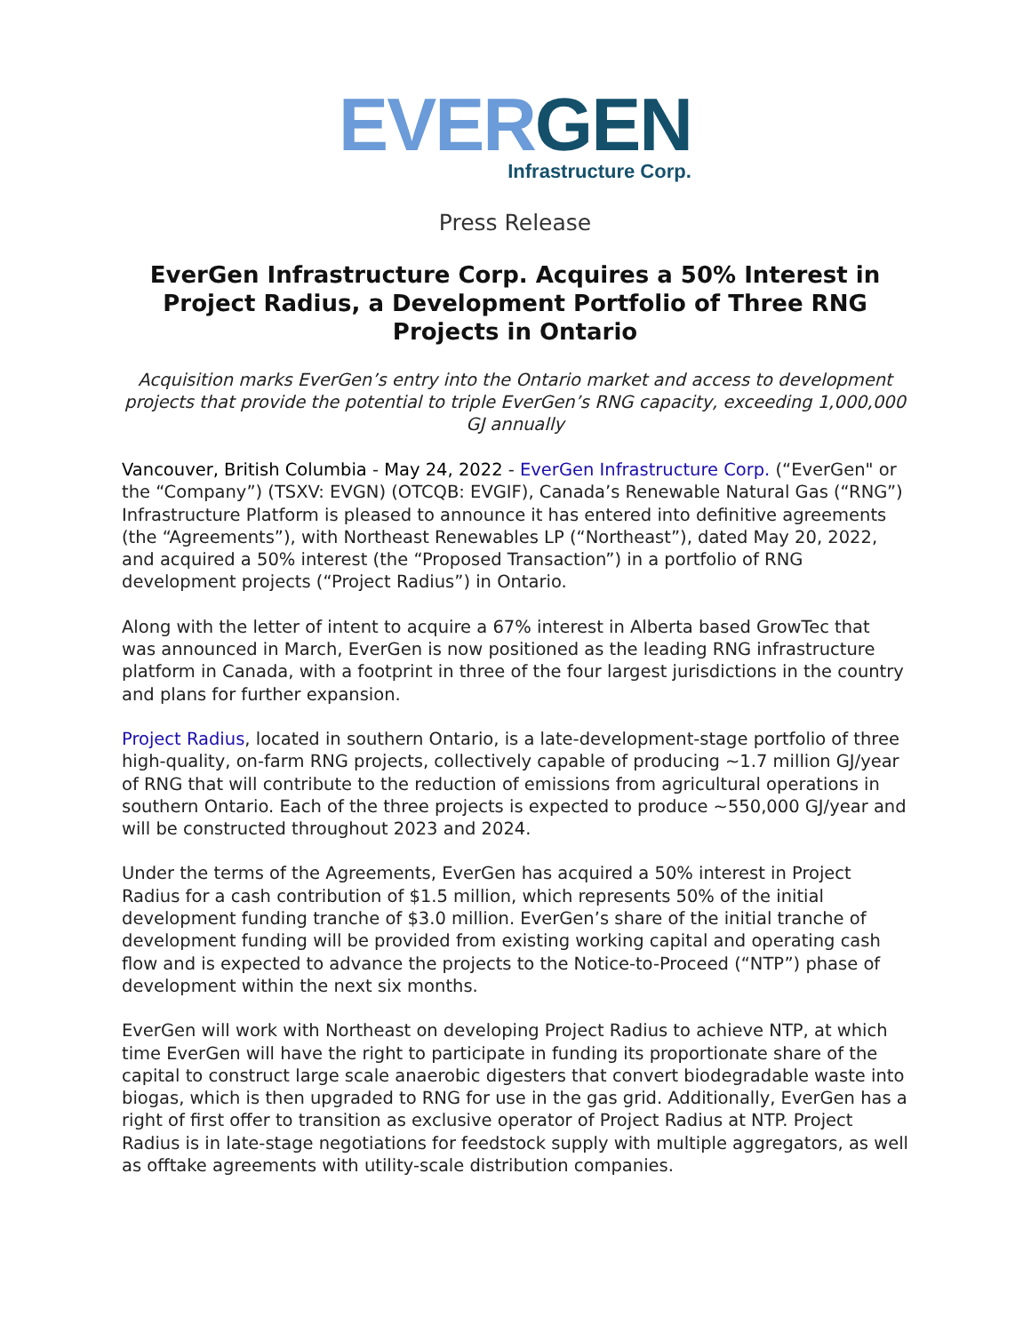EVER GEN
Infrastructure Corp.
Press Release
EverGen Infrastructure Corp. Acquires a 50% Interest in Project Radius, a Development Portfolio of Three RNG Projects in Ontario
Acquisition marks EverGen’s entry into the Ontario market and access to development projects that provide the potential to triple EverGen’s RNG capacity, exceeding 1,000,000 GJ annually
Vancouver, British Columbia - May 24, 2022 - EverGen Infrastructure Corp. (“EverGen" or the “Company”) (TSXV: EVGN) (OTCQB: EVGIF), Canada’s Renewable Natural Gas (“RNG”) Infrastructure Platform is pleased to announce it has entered into definitive agreements (the “Agreements”), with Northeast Renewables LP (“Northeast”), dated May 20, 2022, and acquired a 50% interest (the “Proposed Transaction”) in a portfolio of RNG development projects (“Project Radius”) in Ontario.
Along with the letter of intent to acquire a 67% interest in Alberta based GrowTec that was announced in March, EverGen is now positioned as the leading RNG infrastructure platform in Canada, with a footprint in three of the four largest jurisdictions in the country and plans for further expansion.
Project Radius, located in southern Ontario, is a late-development-stage portfolio of three high-quality, on-farm RNG projects, collectively capable of producing ~1.7 million GJ/year of RNG that will contribute to the reduction of emissions from agricultural operations in southern Ontario. Each of the three projects is expected to produce ~550,000 GJ/year and will be constructed throughout 2023 and 2024.
Under the terms of the Agreements, EverGen has acquired a 50% interest in Project Radius for a cash contribution of $1.5 million, which represents 50% of the initial development funding tranche of $3.0 million. EverGen’s share of the initial tranche of development funding will be provided from existing working capital and operating cash flow and is expected to advance the projects to the Notice-to-Proceed (“NTP”) phase of development within the next six months.
EverGen will work with Northeast on developing Project Radius to achieve NTP, at which time EverGen will have the right to participate in funding its proportionate share of the capital to construct large scale anaerobic digesters that convert biodegradable waste into biogas, which is then upgraded to RNG for use in the gas grid. Additionally, EverGen has a right of first offer to transition as exclusive operator of Project Radius at NTP. Project Radius is in late-stage negotiations for feedstock supply with multiple aggregators, as well as offtake agreements with utility-scale distribution companies.